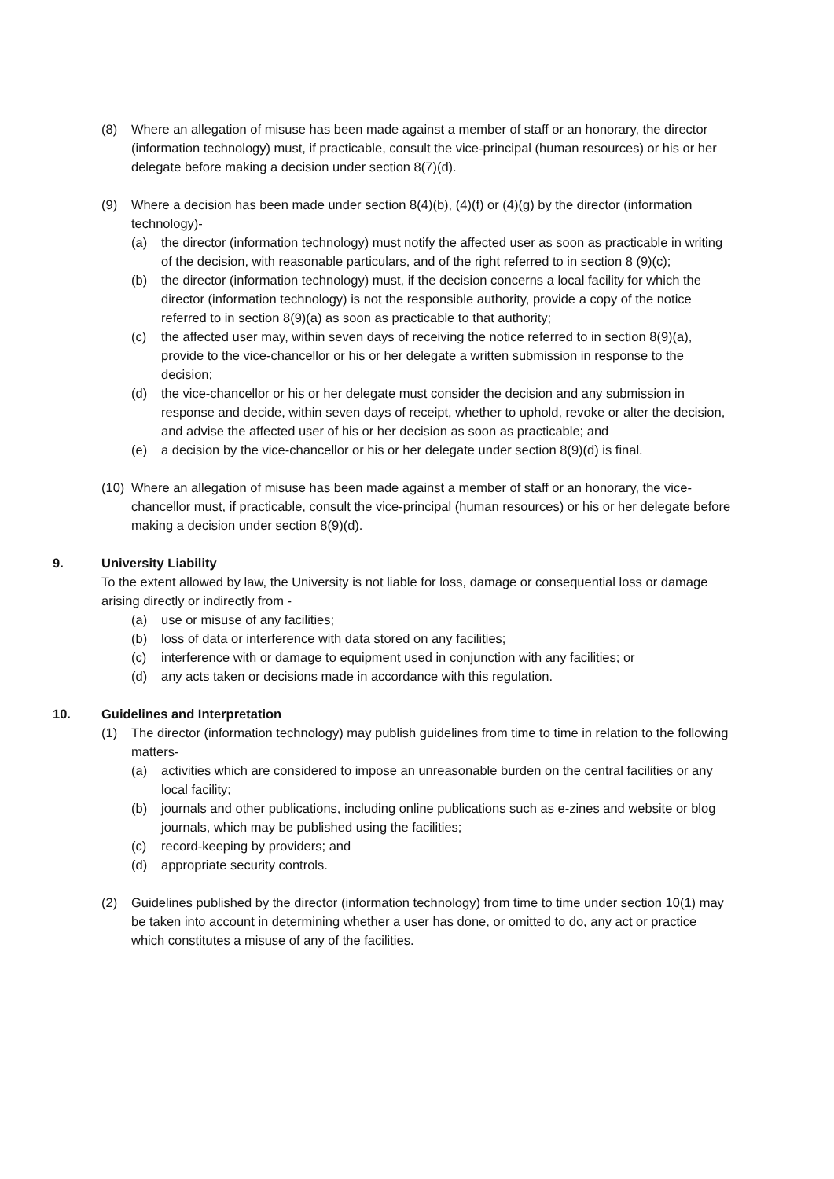(8) Where an allegation of misuse has been made against a member of staff or an honorary, the director (information technology) must, if practicable, consult the vice-principal (human resources) or his or her delegate before making a decision under section 8(7)(d).
(9) Where a decision has been made under section 8(4)(b), (4)(f) or (4)(g) by the director (information technology)-
(a) the director (information technology) must notify the affected user as soon as practicable in writing of the decision, with reasonable particulars, and of the right referred to in section 8 (9)(c);
(b) the director (information technology) must, if the decision concerns a local facility for which the director (information technology) is not the responsible authority, provide a copy of the notice referred to in section 8(9)(a) as soon as practicable to that authority;
(c) the affected user may, within seven days of receiving the notice referred to in section 8(9)(a), provide to the vice-chancellor or his or her delegate a written submission in response to the decision;
(d) the vice-chancellor or his or her delegate must consider the decision and any submission in response and decide, within seven days of receipt, whether to uphold, revoke or alter the decision, and advise the affected user of his or her decision as soon as practicable; and
(e) a decision by the vice-chancellor or his or her delegate under section 8(9)(d) is final.
(10)
Where an allegation of misuse has been made against a member of staff or an honorary, the vice-chancellor must, if practicable, consult the vice-principal (human resources) or his or her delegate before making a decision under section 8(9)(d).
9. University Liability
To the extent allowed by law, the University is not liable for loss, damage or consequential loss or damage arising directly or indirectly from -
(a) use or misuse of any facilities;
(b) loss of data or interference with data stored on any facilities;
(c) interference with or damage to equipment used in conjunction with any facilities; or
(d) any acts taken or decisions made in accordance with this regulation.
10. Guidelines and Interpretation
(1) The director (information technology) may publish guidelines from time to time in relation to the following matters-
(a) activities which are considered to impose an unreasonable burden on the central facilities or any local facility;
(b) journals and other publications, including online publications such as e-zines and website or blog journals, which may be published using the facilities;
(c) record-keeping by providers; and
(d) appropriate security controls.
(2) Guidelines published by the director (information technology) from time to time under section 10(1) may be taken into account in determining whether a user has done, or omitted to do, any act or practice which constitutes a misuse of any of the facilities.